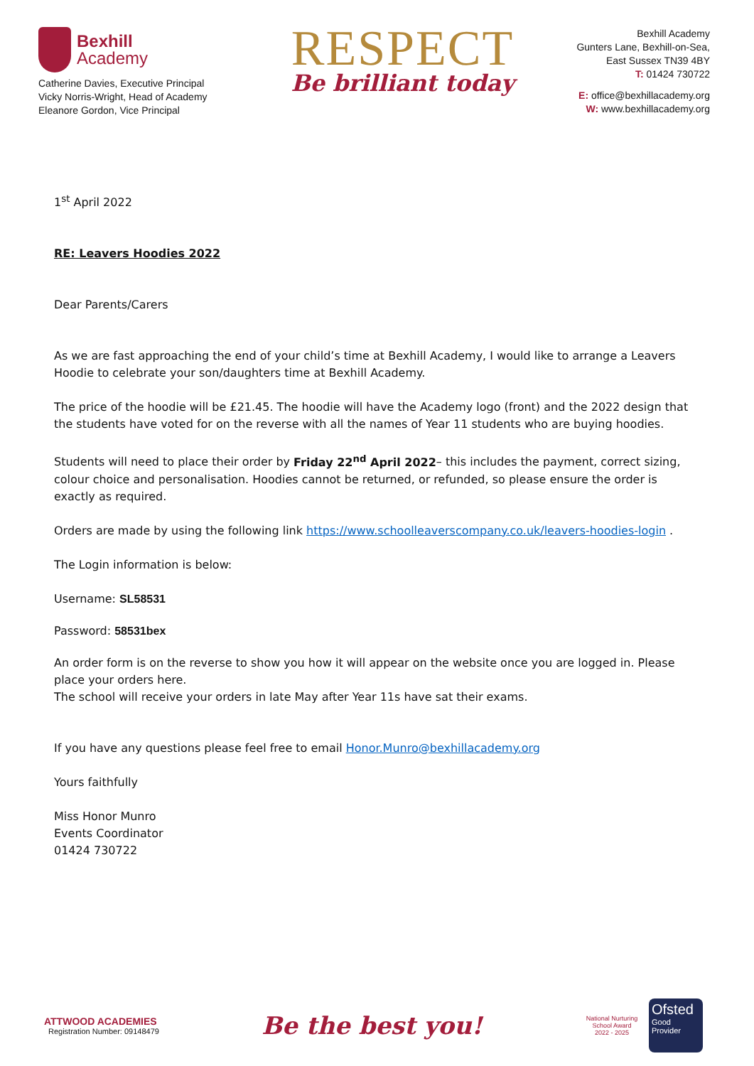Bexhill
Academy
Catherine Davies, Executive Principal
Vicky Norris-Wright, Head of Academy
Eleanore Gordon, Vice Principal
RESPECT
Be brilliant today
Bexhill Academy
Gunters Lane, Bexhill-on-Sea,
East Sussex TN39 4BY
T: 01424 730722
E: office@bexhillacademy.org
W: www.bexhillacademy.org
1<sup>st</sup> April 2022
RE: Leavers Hoodies 2022
Dear Parents/Carers
As we are fast approaching the end of your child’s time at Bexhill Academy, I would like to arrange a Leavers Hoodie to celebrate your son/daughters time at Bexhill Academy.
The price of the hoodie will be £21.45. The hoodie will have the Academy logo (front) and the 2022 design that the students have voted for on the reverse with all the names of Year 11 students who are buying hoodies.
Students will need to place their order by Friday 22<sup>nd</sup> April 2022– this includes the payment, correct sizing, colour choice and personalisation. Hoodies cannot be returned, or refunded, so please ensure the order is exactly as required.
Orders are made by using the following link https://www.schoolleaverscompany.co.uk/leavers-hoodies-login .
The Login information is below:
Username: SL58531
Password: 58531bex
An order form is on the reverse to show you how it will appear on the website once you are logged in. Please place your orders here.
The school will receive your orders in late May after Year 11s have sat their exams.
If you have any questions please feel free to email Honor.Munro@bexhillacademy.org
Yours faithfully
Miss Honor Munro
Events Coordinator
01424 730722
ATTWOOD ACADEMIES
Registration Number: 09148479
Be the best you!
National Nurturing School Award
2022 - 2025
Ofsted
Good
Provider